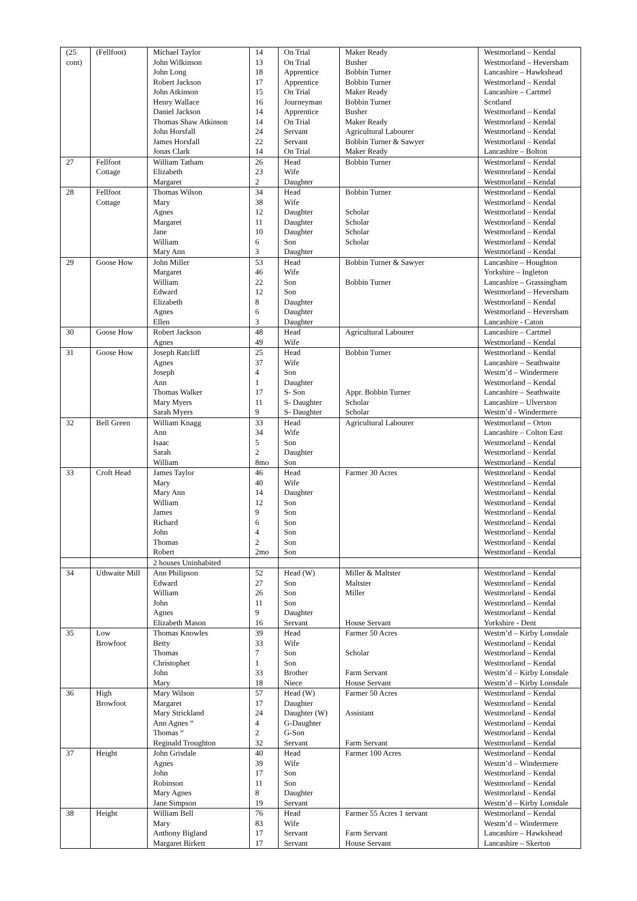| (25 cont) | (Fellfoot) | Michael Taylor John Wilkinson John Long Robert Jackson John Atkinson Henry Wallace Daniel Jackson Thomas Shaw Atkinson John Horsfall James Horsfall Jonas Clark | 14 13 18 17 15 16 14 14 24 22 14 | On Trial On Trial Apprentice Apprentice On Trial Journeyman Apprentice On Trial Servant Servant On Trial | Maker Ready Busher Bobbin Turner Bobbin Turner Maker Ready Bobbin Turner Busher Maker Ready Agricultural Labourer Bobbin Turner & Sawyer Maker Ready | Westmorland – Kendal Westmorland – Heversham Lancashire – Hawkshead Westmorland – Kendal Lancashire – Cartmel Scotland Westmorland – Kendal Westmorland – Kendal Westmorland – Kendal Westmorland – Kendal Lancashire – Bolton |
| 27 | Fellfoot Cottage | William Tatham Elizabeth Margaret | 26 23 2 | Head Wife Daughter | Bobbin Turner | Westmorland – Kendal Westmorland – Kendal Westmorland – Kendal |
| 28 | Fellfoot Cottage | Thomas Wilson Mary Agnes Margaret Jane William Mary Ann | 34 38 12 11 10 6 3 | Head Wife Daughter Daughter Daughter Son Daughter | Bobbin Turner Scholar Scholar Scholar Scholar | Westmorland – Kendal Westmorland – Kendal Westmorland – Kendal Westmorland – Kendal Westmorland – Kendal Westmorland – Kendal Westmorland – Kendal |
| 29 | Goose How | John Miller Margaret William Edward Elizabeth Agnes Ellen | 53 46 22 12 8 6 3 | Head Wife Son Son Daughter Daughter Daughter | Bobbin Turner & Sawyer Bobbin Turner | Lancashire – Houghton Yorkshire – Ingleton Lancashire – Grassingham Westmorland – Heversham Westmorland – Kendal Westmorland – Heversham Lancashire - Caton |
| 30 | Goose How | Robert Jackson Agnes | 48 49 | Head Wife | Agricultural Labourer | Lancashire – Cartmel Westmorland – Kendal |
| 31 | Goose How | Joseph Ratcliff Agnes Joseph Ann Thomas Walker Mary Myers Sarah Myers | 25 37 4 1 17 11 9 | Head Wife Son Daughter S- Son S- Daughter S- Daughter | Bobbin Turner Appr. Bobbin Turner Scholar Scholar | Westmorland – Kendal Lancashire – Seathwaite Westm’d – Windermere Westmorland – Kendal Lancashire – Seathwaite Lancashire – Ulverston Westm’d - Windermere |
| 32 | Bell Green | William Knagg Ann Isaac Sarah William | 33 34 5 2 8mo | Head Wife Son Daughter Son | Agricultural Labourer | Westmorland – Orton Lancashire – Colton East Westmorland – Kendal Westmorland – Kendal Westmorland – Kendal |
| 33 | Croft Head | James Taylor Mary Mary Ann William James Richard John Thomas Robert | 46 40 14 12 9 6 4 2 2mo | Head Wife Daughter Son Son Son Son Son Son | Farmer 30 Acres | Westmorland – Kendal Westmorland – Kendal Westmorland – Kendal Westmorland – Kendal Westmorland – Kendal Westmorland – Kendal Westmorland – Kendal Westmorland – Kendal Westmorland – Kendal |
| | | 2 houses Uninhabited | | | | |
| 34 | Uthwaite Mill | Ann Philipson Edward William John Agnes Elizabeth Mason | 52 27 26 11 9 16 | Head (W) Son Son Son Daughter Servant | Miller & Maltster Maltster Miller House Servant | Westmorland – Kendal Westmorland – Kendal Westmorland – Kendal Westmorland – Kendal Westmorland – Kendal Yorkshire - Dent |
| 35 | Low Browfoot | Thomas Knowles Betty Thomas Christopher John Mary | 39 33 7 1 33 18 | Head Wife Son Son Brother Niece | Farmer 50 Acres Scholar Farm Servant House Servant | Westm’d – Kirby Lonsdale Westmorland – Kendal Westmorland – Kendal Westmorland – Kendal Westm’d – Kirby Lonsdale Westm’d – Kirby Lonsdale |
| 36 | High Browfoot | Mary Wilson Margaret Mary Strickland Ann Agnes “ Thomas “ Reginald Troughton | 57 17 24 4 2 32 | Head (W) Daughter Daughter (W) G-Daughter G-Son Servant | Farmer 50 Acres Assistant Farm Servant | Westmorland – Kendal Westmorland – Kendal Westmorland – Kendal Westmorland – Kendal Westmorland – Kendal Westmorland – Kendal |
| 37 | Height | John Grisdale Agnes John Robinson Mary Agnes Jane Simpson | 40 39 17 11 8 19 | Head Wife Son Son Daughter Servant | Farmer 100 Acres | Westmorland – Kendal Westm’d – Windermere Westmorland – Kendal Westmorland – Kendal Westmorland – Kendal Westm’d – Kirby Lonsdale |
| 38 | Height | William Bell Mary Anthony Bigland Margaret Birkett | 76 83 17 17 | Head Wife Servant Servant | Farmer 55 Acres 1 servant Farm Servant House Servant | Westmorland – Kendal Westm’d – Windermere Lancashire – Hawkshead Lancashire – Skerton |